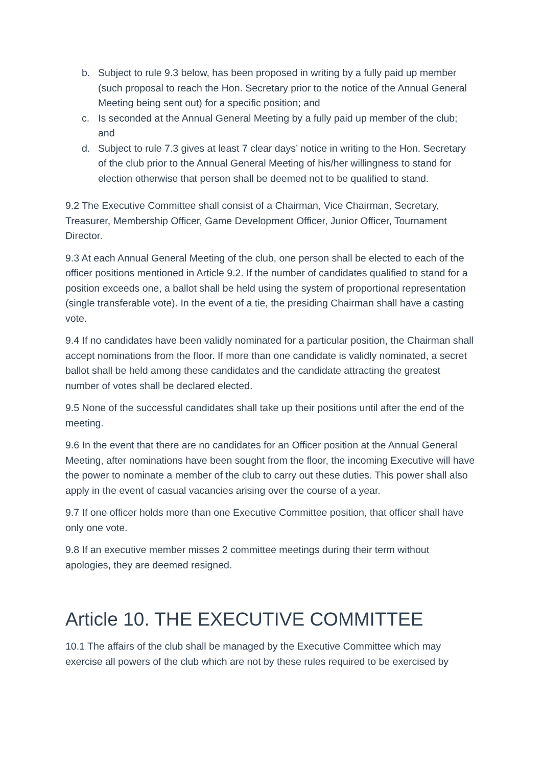b. Subject to rule 9.3 below, has been proposed in writing by a fully paid up member (such proposal to reach the Hon. Secretary prior to the notice of the Annual General Meeting being sent out) for a specific position; and
c. Is seconded at the Annual General Meeting by a fully paid up member of the club; and
d. Subject to rule 7.3 gives at least 7 clear days’ notice in writing to the Hon. Secretary of the club prior to the Annual General Meeting of his/her willingness to stand for election otherwise that person shall be deemed not to be qualified to stand.
9.2 The Executive Committee shall consist of a Chairman, Vice Chairman, Secretary, Treasurer, Membership Officer, Game Development Officer, Junior Officer, Tournament Director.
9.3 At each Annual General Meeting of the club, one person shall be elected to each of the officer positions mentioned in Article 9.2. If the number of candidates qualified to stand for a position exceeds one, a ballot shall be held using the system of proportional representation (single transferable vote). In the event of a tie, the presiding Chairman shall have a casting vote.
9.4 If no candidates have been validly nominated for a particular position, the Chairman shall accept nominations from the floor. If more than one candidate is validly nominated, a secret ballot shall be held among these candidates and the candidate attracting the greatest number of votes shall be declared elected.
9.5 None of the successful candidates shall take up their positions until after the end of the meeting.
9.6 In the event that there are no candidates for an Officer position at the Annual General Meeting, after nominations have been sought from the floor, the incoming Executive will have the power to nominate a member of the club to carry out these duties. This power shall also apply in the event of casual vacancies arising over the course of a year.
9.7 If one officer holds more than one Executive Committee position, that officer shall have only one vote.
9.8 If an executive member misses 2 committee meetings during their term without apologies, they are deemed resigned.
Article 10. THE EXECUTIVE COMMITTEE
10.1 The affairs of the club shall be managed by the Executive Committee which may exercise all powers of the club which are not by these rules required to be exercised by